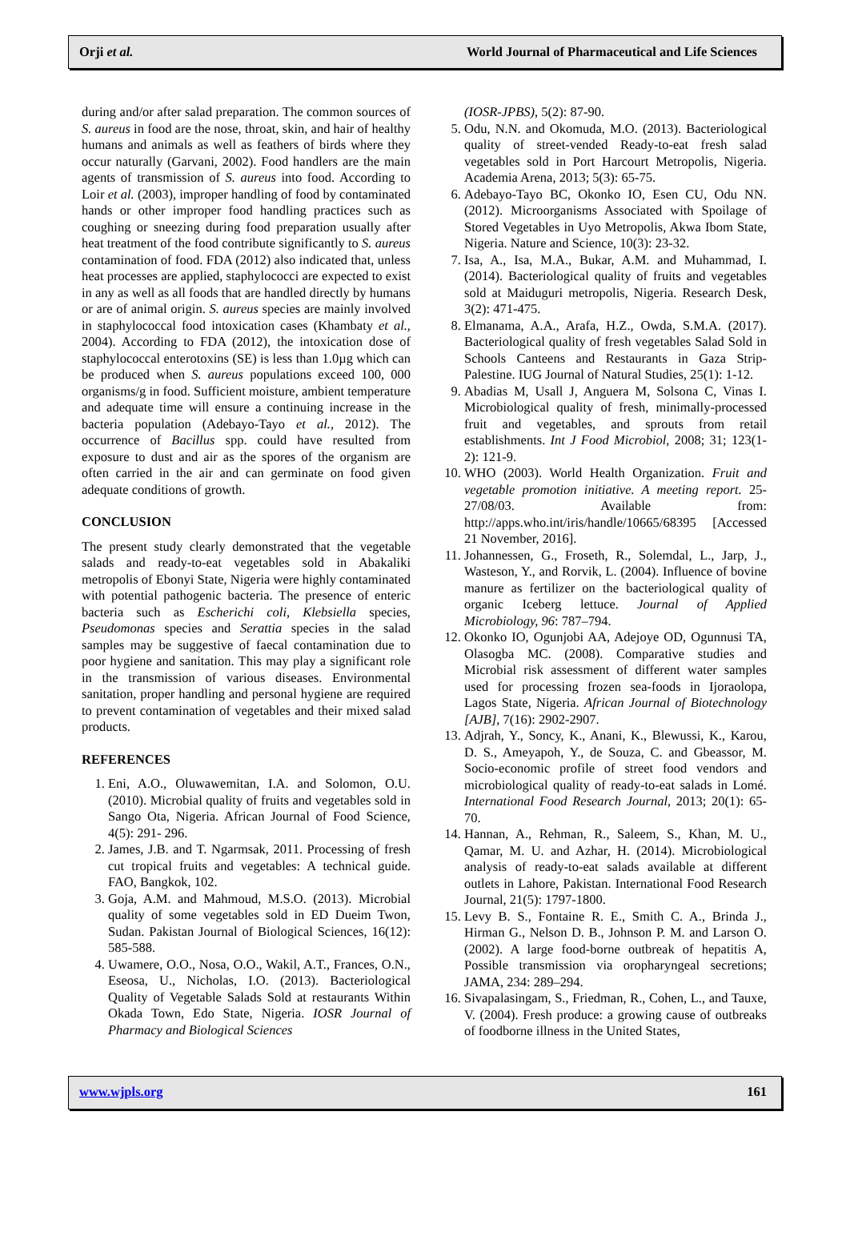Orji et al. World Journal of Pharmaceutical and Life Sciences
during and/or after salad preparation. The common sources of S. aureus in food are the nose, throat, skin, and hair of healthy humans and animals as well as feathers of birds where they occur naturally (Garvani, 2002). Food handlers are the main agents of transmission of S. aureus into food. According to Loir et al. (2003), improper handling of food by contaminated hands or other improper food handling practices such as coughing or sneezing during food preparation usually after heat treatment of the food contribute significantly to S. aureus contamination of food. FDA (2012) also indicated that, unless heat processes are applied, staphylococci are expected to exist in any as well as all foods that are handled directly by humans or are of animal origin. S. aureus species are mainly involved in staphylococcal food intoxication cases (Khambaty et al., 2004). According to FDA (2012), the intoxication dose of staphylococcal enterotoxins (SE) is less than 1.0µg which can be produced when S. aureus populations exceed 100, 000 organisms/g in food. Sufficient moisture, ambient temperature and adequate time will ensure a continuing increase in the bacteria population (Adebayo-Tayo et al., 2012). The occurrence of Bacillus spp. could have resulted from exposure to dust and air as the spores of the organism are often carried in the air and can germinate on food given adequate conditions of growth.
CONCLUSION
The present study clearly demonstrated that the vegetable salads and ready-to-eat vegetables sold in Abakaliki metropolis of Ebonyi State, Nigeria were highly contaminated with potential pathogenic bacteria. The presence of enteric bacteria such as Escherichi coli, Klebsiella species, Pseudomonas species and Serattia species in the salad samples may be suggestive of faecal contamination due to poor hygiene and sanitation. This may play a significant role in the transmission of various diseases. Environmental sanitation, proper handling and personal hygiene are required to prevent contamination of vegetables and their mixed salad products.
REFERENCES
1. Eni, A.O., Oluwawemitan, I.A. and Solomon, O.U. (2010). Microbial quality of fruits and vegetables sold in Sango Ota, Nigeria. African Journal of Food Science, 4(5): 291- 296.
2. James, J.B. and T. Ngarmsak, 2011. Processing of fresh cut tropical fruits and vegetables: A technical guide. FAO, Bangkok, 102.
3. Goja, A.M. and Mahmoud, M.S.O. (2013). Microbial quality of some vegetables sold in ED Dueim Twon, Sudan. Pakistan Journal of Biological Sciences, 16(12): 585-588.
4. Uwamere, O.O., Nosa, O.O., Wakil, A.T., Frances, O.N., Eseosa, U., Nicholas, I.O. (2013). Bacteriological Quality of Vegetable Salads Sold at restaurants Within Okada Town, Edo State, Nigeria. IOSR Journal of Pharmacy and Biological Sciences
(IOSR-JPBS), 5(2): 87-90.
5. Odu, N.N. and Okomuda, M.O. (2013). Bacteriological quality of street-vended Ready-to-eat fresh salad vegetables sold in Port Harcourt Metropolis, Nigeria. Academia Arena, 2013; 5(3): 65-75.
6. Adebayo-Tayo BC, Okonko IO, Esen CU, Odu NN. (2012). Microorganisms Associated with Spoilage of Stored Vegetables in Uyo Metropolis, Akwa Ibom State, Nigeria. Nature and Science, 10(3): 23-32.
7. Isa, A., Isa, M.A., Bukar, A.M. and Muhammad, I. (2014). Bacteriological quality of fruits and vegetables sold at Maiduguri metropolis, Nigeria. Research Desk, 3(2): 471-475.
8. Elmanama, A.A., Arafa, H.Z., Owda, S.M.A. (2017). Bacteriological quality of fresh vegetables Salad Sold in Schools Canteens and Restaurants in Gaza Strip-Palestine. IUG Journal of Natural Studies, 25(1): 1-12.
9. Abadias M, Usall J, Anguera M, Solsona C, Vinas I. Microbiological quality of fresh, minimally-processed fruit and vegetables, and sprouts from retail establishments. Int J Food Microbiol, 2008; 31; 123(1-2): 121-9.
10. WHO (2003). World Health Organization. Fruit and vegetable promotion initiative. A meeting report. 25-27/08/03. Available from: http://apps.who.int/iris/handle/10665/68395 [Accessed 21 November, 2016].
11. Johannessen, G., Froseth, R., Solemdal, L., Jarp, J., Wasteson, Y., and Rorvik, L. (2004). Influence of bovine manure as fertilizer on the bacteriological quality of organic Iceberg lettuce. Journal of Applied Microbiology, 96: 787–794.
12. Okonko IO, Ogunjobi AA, Adejoye OD, Ogunnusi TA, Olasogba MC. (2008). Comparative studies and Microbial risk assessment of different water samples used for processing frozen sea-foods in Ijoraolopa, Lagos State, Nigeria. African Journal of Biotechnology [AJB], 7(16): 2902-2907.
13. Adjrah, Y., Soncy, K., Anani, K., Blewussi, K., Karou, D. S., Ameyapoh, Y., de Souza, C. and Gbeassor, M. Socio-economic profile of street food vendors and microbiological quality of ready-to-eat salads in Lomé. International Food Research Journal, 2013; 20(1): 65-70.
14. Hannan, A., Rehman, R., Saleem, S., Khan, M. U., Qamar, M. U. and Azhar, H. (2014). Microbiological analysis of ready-to-eat salads available at different outlets in Lahore, Pakistan. International Food Research Journal, 21(5): 1797-1800.
15. Levy B. S., Fontaine R. E., Smith C. A., Brinda J., Hirman G., Nelson D. B., Johnson P. M. and Larson O. (2002). A large food-borne outbreak of hepatitis A, Possible transmission via oropharyngeal secretions; JAMA, 234: 289–294.
16. Sivapalasingam, S., Friedman, R., Cohen, L., and Tauxe, V. (2004). Fresh produce: a growing cause of outbreaks of foodborne illness in the United States,
www.wjpls.org 161